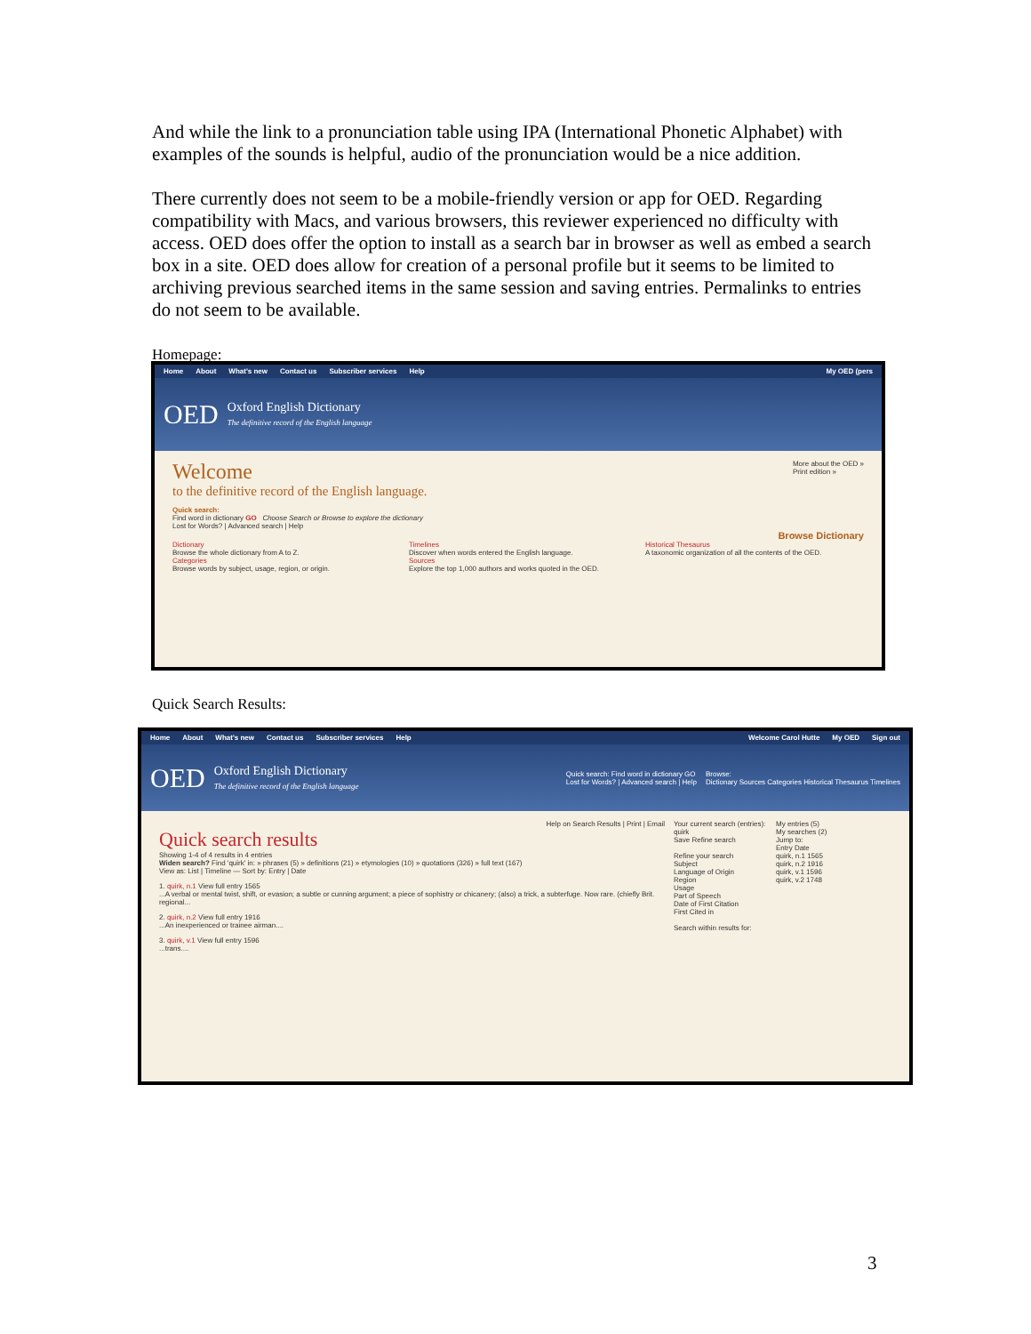And while the link to a pronunciation table using IPA (International Phonetic Alphabet) with examples of the sounds is helpful, audio of the pronunciation would be a nice addition.
There currently does not seem to be a mobile-friendly version or app for OED. Regarding compatibility with Macs, and various browsers, this reviewer experienced no difficulty with access. OED does offer the option to install as a search bar in browser as well as embed a search box in a site. OED does allow for creation of a personal profile but it seems to be limited to archiving previous searched items in the same session and saving entries. Permalinks to entries do not seem to be available.
Homepage:
Home About What's new Contact us Subscriber services Help My OED (pers
OED Oxford English Dictionary
The definitive record of the English language
Welcome
to the definitive record of the English language.
More about the OED »
Print edition »
Quick search:
Find word in dictionary GO Choose Search or Browse to explore the dictionary
Lost for Words? | Advanced search | Help
Browse Dictionary
Dictionary
Browse the whole dictionary from A to Z.
Categories
Browse words by subject, usage, region, or origin.
Timelines
Discover when words entered the English language.
Sources
Explore the top 1,000 authors and works quoted in the OED.
Historical Thesaurus
A taxonomic organization of all the contents of the OED.
Quick Search Results:
Home About What's new Contact us Subscriber services Help Welcome Carol Hutte My OED Sign out
OED Oxford English Dictionary
The definitive record of the English language Quick search: Find word in dictionary GO
Lost for Words? | Advanced search | Help Browse:
Dictionary Sources Categories Historical Thesaurus Timelines
Help on Search Results | Print | Email
Quick search results
Showing 1-4 of 4 results in 4 entries
Widen search? Find 'quirk' in: » phrases (5) » definitions (21) » etymologies (10) » quotations (326) » full text (167)
View as: List | Timeline — Sort by: Entry | Date
1. quirk, n.1 View full entry 1565
...A verbal or mental twist, shift, or evasion; a subtle or cunning argument; a piece of sophistry or chicanery; (also) a trick, a subterfuge. Now rare. (chiefly Brit. regional...
2. quirk, n.2 View full entry 1916
...An inexperienced or trainee airman....
3. quirk, v.1 View full entry 1596
...trans....
Your current search (entries):
quirk
Save Refine search
Refine your search
Subject
Language of Origin
Region
Usage
Part of Speech
Date of First Citation
First Cited in
Search within results for:
My entries (5)
My searches (2)
Jump to:
Entry Date
quirk, n.1 1565
quirk, n.2 1916
quirk, v.1 1596
quirk, v.2 1748
3